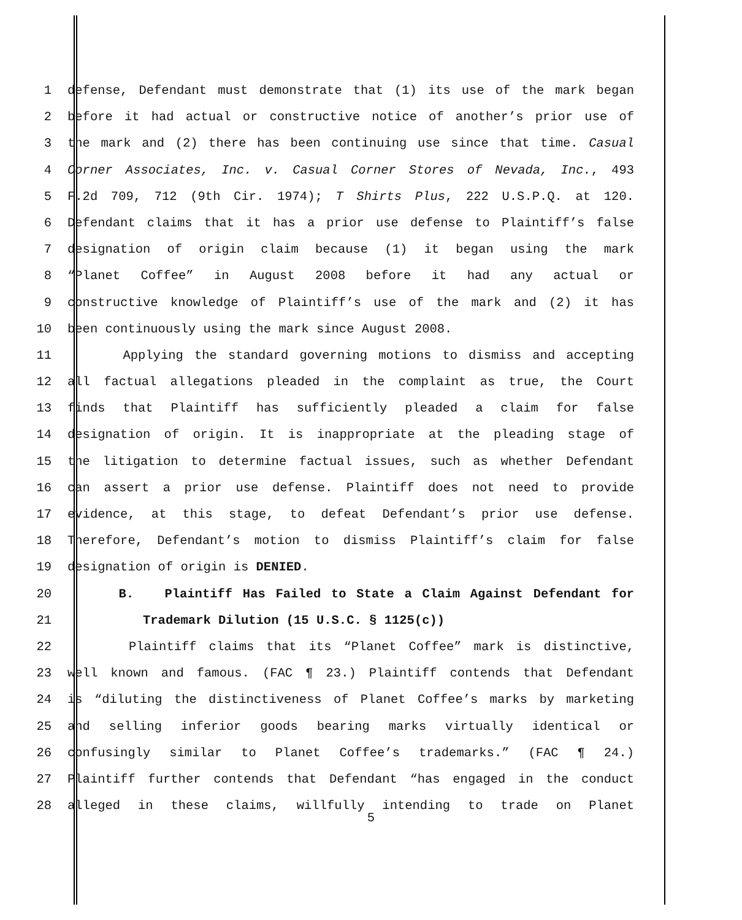1 defense, Defendant must demonstrate that (1) its use of the mark began
2 before it had actual or constructive notice of another’s prior use of
3 the mark and (2) there has been continuing use since that time. Casual
4 Corner Associates, Inc. v. Casual Corner Stores of Nevada, Inc., 493
5 F.2d 709, 712 (9th Cir. 1974); T Shirts Plus, 222 U.S.P.Q. at 120.
6 Defendant claims that it has a prior use defense to Plaintiff’s false
7 designation of origin claim because (1) it began using the mark
8 “Planet Coffee” in August 2008 before it had any actual or
9 constructive knowledge of Plaintiff’s use of the mark and (2) it has
10 been continuously using the mark since August 2008.
11 Applying the standard governing motions to dismiss and accepting
12 all factual allegations pleaded in the complaint as true, the Court
13 finds that Plaintiff has sufficiently pleaded a claim for false
14 designation of origin. It is inappropriate at the pleading stage of
15 the litigation to determine factual issues, such as whether Defendant
16 can assert a prior use defense. Plaintiff does not need to provide
17 evidence, at this stage, to defeat Defendant’s prior use defense.
18 Therefore, Defendant’s motion to dismiss Plaintiff’s claim for false
19 designation of origin is DENIED.
20 B. Plaintiff Has Failed to State a Claim Against Defendant for
21 Trademark Dilution (15 U.S.C. § 1125(c))
22 Plaintiff claims that its “Planet Coffee” mark is distinctive,
23 well known and famous. (FAC ¶ 23.) Plaintiff contends that Defendant
24 is “diluting the distinctiveness of Planet Coffee’s marks by marketing
25 and selling inferior goods bearing marks virtually identical or
26 confusingly similar to Planet Coffee’s trademarks.” (FAC ¶ 24.)
27 Plaintiff further contends that Defendant “has engaged in the conduct
28 alleged in these claims, willfully intending to trade on Planet
5